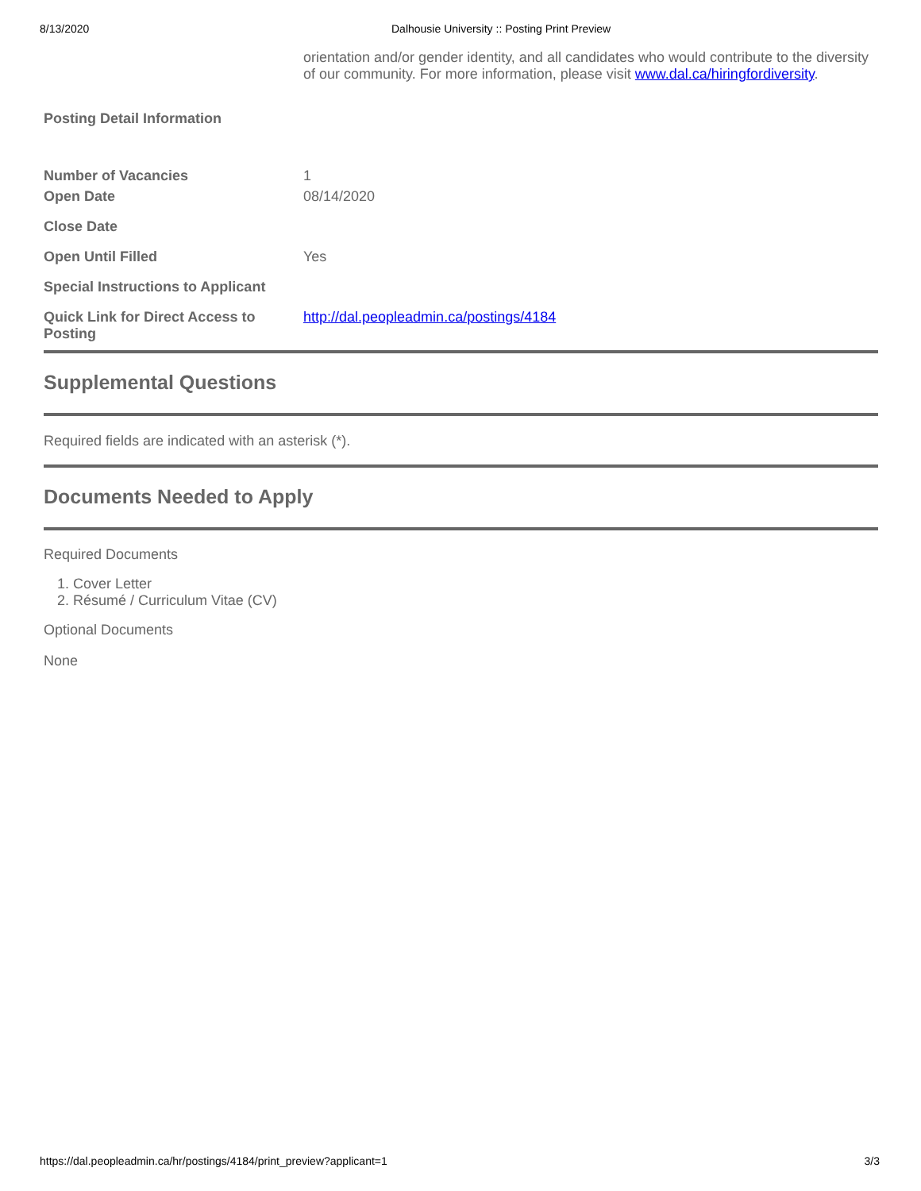8/13/2020 Dalhousie University :: Posting Print Preview
| | orientation and/or gender identity, and all candidates who would contribute to the diversity of our community. For more information, please visit www.dal.ca/hiringfordiversity . |
| Posting Detail Information | |
| Number of Vacancies | 1 |
| Open Date | 08/14/2020 |
| Close Date | |
| Open Until Filled | Yes |
| Special Instructions to Applicant | |
| Quick Link for Direct Access to Posting | http://dal.peopleadmin.ca/postings/4184 |
Supplemental Questions
Required fields are indicated with an asterisk (*).
Documents Needed to Apply
Required Documents
1. Cover Letter
2. Résumé / Curriculum Vitae (CV)
Optional Documents
None
https://dal.peopleadmin.ca/hr/postings/4184/print_preview?applicant=1 3/3